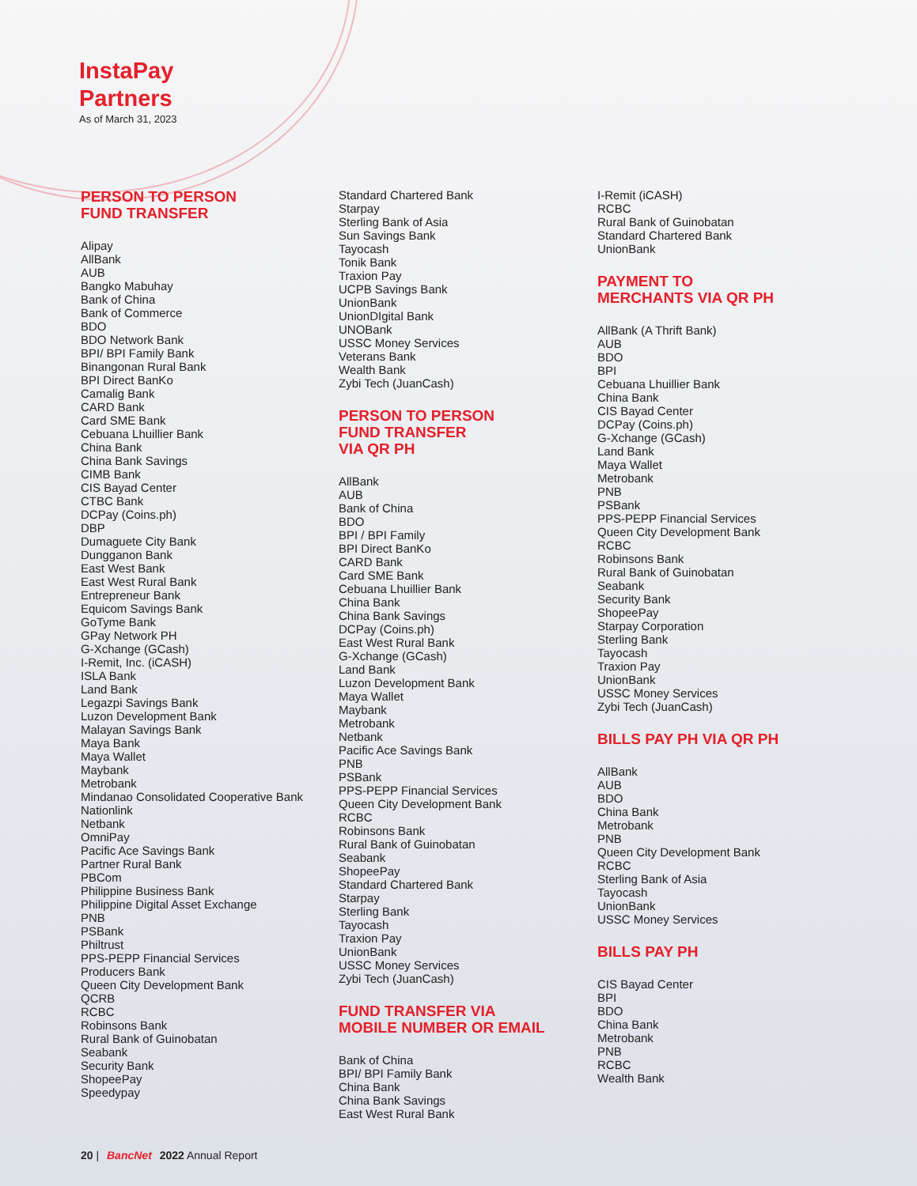InstaPay
Partners
As of March 31, 2023
PERSON TO PERSON
FUND TRANSFER
Alipay
AllBank
AUB
Bangko Mabuhay
Bank of China
Bank of Commerce
BDO
BDO Network Bank
BPI/ BPI Family Bank
Binangonan Rural Bank
BPI Direct BanKo
Camalig Bank
CARD Bank
Card SME Bank
Cebuana Lhuillier Bank
China Bank
China Bank Savings
CIMB Bank
CIS Bayad Center
CTBC Bank
DCPay (Coins.ph)
DBP
Dumaguete City Bank
Dungganon Bank
East West Bank
East West Rural Bank
Entrepreneur Bank
Equicom Savings Bank
GoTyme Bank
GPay Network PH
G-Xchange (GCash)
I-Remit, Inc. (iCASH)
ISLA Bank
Land Bank
Legazpi Savings Bank
Luzon Development Bank
Malayan Savings Bank
Maya Bank
Maya Wallet
Maybank
Metrobank
Mindanao Consolidated Cooperative Bank
Nationlink
Netbank
OmniPay
Pacific Ace Savings Bank
Partner Rural Bank
PBCom
Philippine Business Bank
Philippine Digital Asset Exchange
PNB
PSBank
Philtrust
PPS-PEPP Financial Services
Producers Bank
Queen City Development Bank
QCRB
RCBC
Robinsons Bank
Rural Bank of Guinobatan
Seabank
Security Bank
ShopeePay
Speedypay
Standard Chartered Bank
Starpay
Sterling Bank of Asia
Sun Savings Bank
Tayocash
Tonik Bank
Traxion Pay
UCPB Savings Bank
UnionBank
UnionDIgital Bank
UNOBank
USSC Money Services
Veterans Bank
Wealth Bank
Zybi Tech (JuanCash)
PERSON TO PERSON
FUND TRANSFER
VIA QR PH
AllBank
AUB
Bank of China
BDO
BPI / BPI Family
BPI Direct BanKo
CARD Bank
Card SME Bank
Cebuana Lhuillier Bank
China Bank
China Bank Savings
DCPay (Coins.ph)
East West Rural Bank
G-Xchange (GCash)
Land Bank
Luzon Development Bank
Maya Wallet
Maybank
Metrobank
Netbank
Pacific Ace Savings Bank
PNB
PSBank
PPS-PEPP Financial Services
Queen City Development Bank
RCBC
Robinsons Bank
Rural Bank of Guinobatan
Seabank
ShopeePay
Standard Chartered Bank
Starpay
Sterling Bank
Tayocash
Traxion Pay
UnionBank
USSC Money Services
Zybi Tech (JuanCash)
FUND TRANSFER VIA
MOBILE NUMBER OR EMAIL
Bank of China
BPI/ BPI Family Bank
China Bank
China Bank Savings
East West Rural Bank
I-Remit (iCASH)
RCBC
Rural Bank of Guinobatan
Standard Chartered Bank
UnionBank
PAYMENT TO
MERCHANTS VIA QR PH
AllBank (A Thrift Bank)
AUB
BDO
BPI
Cebuana Lhuillier Bank
China Bank
CIS Bayad Center
DCPay (Coins.ph)
G-Xchange (GCash)
Land Bank
Maya Wallet
Metrobank
PNB
PSBank
PPS-PEPP Financial Services
Queen City Development Bank
RCBC
Robinsons Bank
Rural Bank of Guinobatan
Seabank
Security Bank
ShopeePay
Starpay Corporation
Sterling Bank
Tayocash
Traxion Pay
UnionBank
USSC Money Services
Zybi Tech (JuanCash)
BILLS PAY PH VIA QR PH
AllBank
AUB
BDO
China Bank
Metrobank
PNB
Queen City Development Bank
RCBC
Sterling Bank of Asia
Tayocash
UnionBank
USSC Money Services
BILLS PAY PH
CIS Bayad Center
BPI
BDO
China Bank
Metrobank
PNB
RCBC
Wealth Bank
20 | BancNet 2022 Annual Report